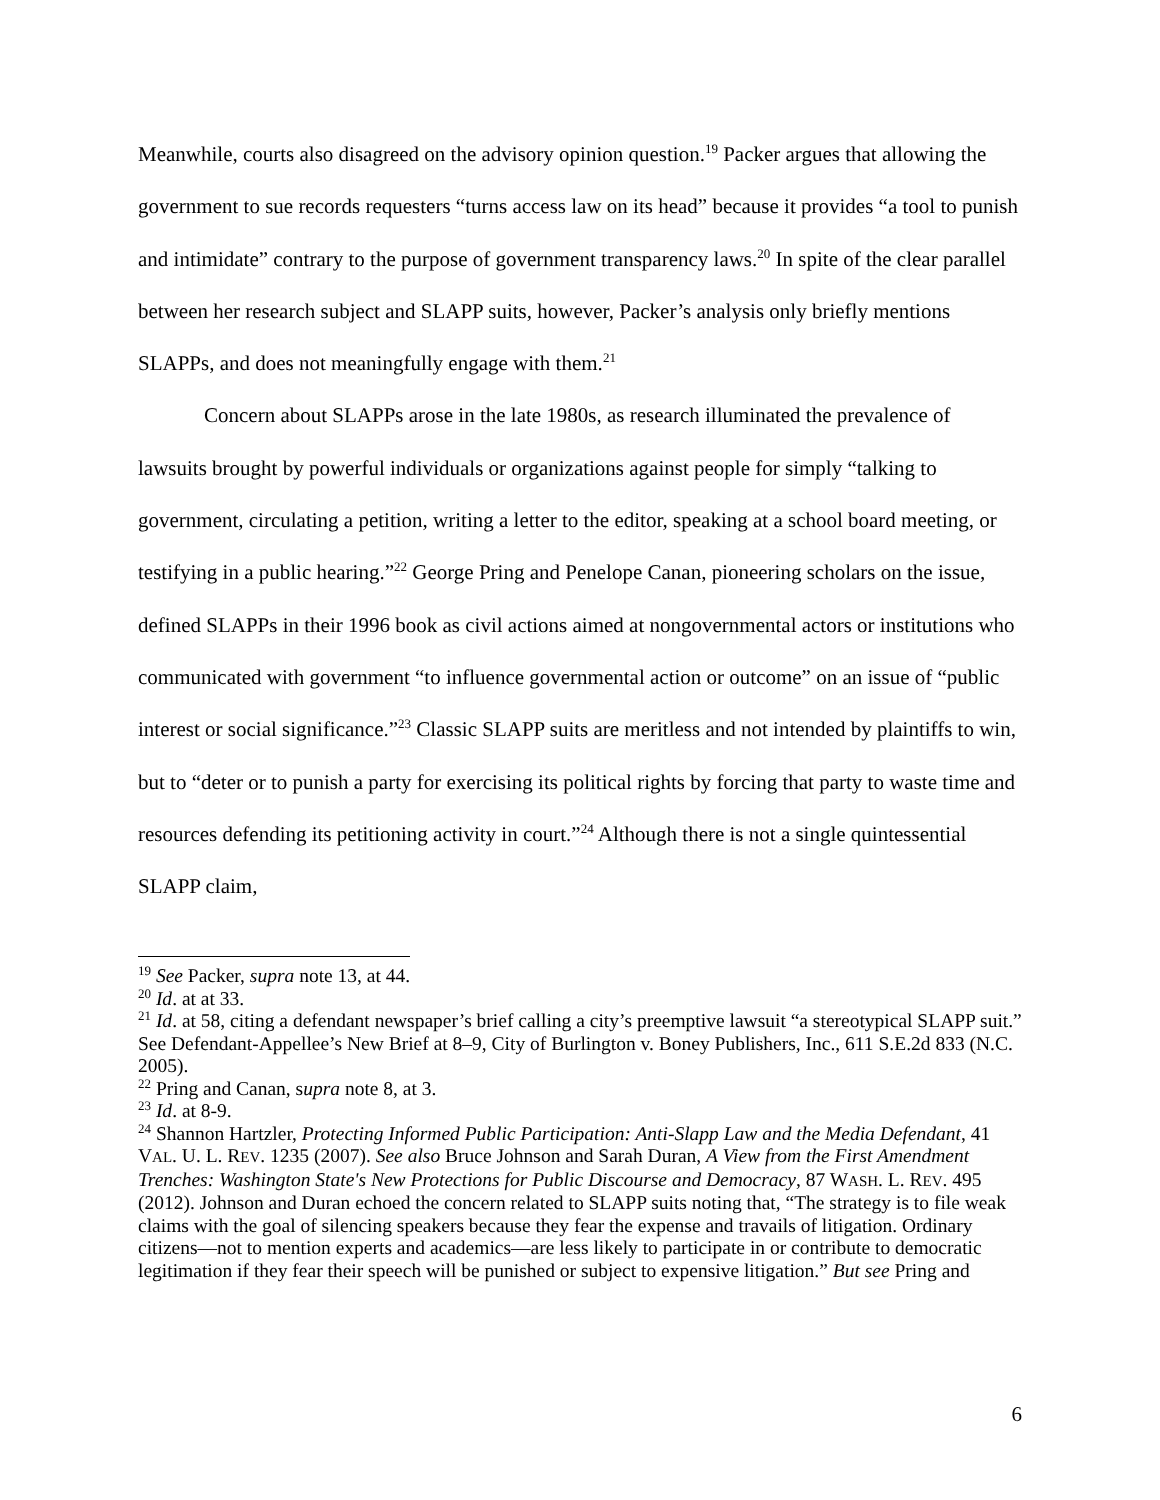Meanwhile, courts also disagreed on the advisory opinion question.<sup>19</sup> Packer argues that allowing the government to sue records requesters “turns access law on its head” because it provides “a tool to punish and intimidate” contrary to the purpose of government transparency laws.<sup>20</sup> In spite of the clear parallel between her research subject and SLAPP suits, however, Packer’s analysis only briefly mentions SLAPPs, and does not meaningfully engage with them.<sup>21</sup>
Concern about SLAPPs arose in the late 1980s, as research illuminated the prevalence of lawsuits brought by powerful individuals or organizations against people for simply “talking to government, circulating a petition, writing a letter to the editor, speaking at a school board meeting, or testifying in a public hearing.”<sup>22</sup> George Pring and Penelope Canan, pioneering scholars on the issue, defined SLAPPs in their 1996 book as civil actions aimed at nongovernmental actors or institutions who communicated with government “to influence governmental action or outcome” on an issue of “public interest or social significance.”<sup>23</sup> Classic SLAPP suits are meritless and not intended by plaintiffs to win, but to “deter or to punish a party for exercising its political rights by forcing that party to waste time and resources defending its petitioning activity in court.”<sup>24</sup> Although there is not a single quintessential SLAPP claim,
<sup>19</sup> See Packer, supra note 13, at 44.
<sup>20</sup> Id. at at 33.
<sup>21</sup> Id. at 58, citing a defendant newspaper’s brief calling a city’s preemptive lawsuit “a stereotypical SLAPP suit.” See Defendant-Appellee’s New Brief at 8–9, City of Burlington v. Boney Publishers, Inc., 611 S.E.2d 833 (N.C. 2005).
<sup>22</sup> Pring and Canan, supra note 8, at 3.
<sup>23</sup> Id. at 8-9.
<sup>24</sup> Shannon Hartzler, Protecting Informed Public Participation: Anti-Slapp Law and the Media Defendant, 41 VAL. U. L. REV. 1235 (2007). See also Bruce Johnson and Sarah Duran, A View from the First Amendment Trenches: Washington State's New Protections for Public Discourse and Democracy, 87 WASH. L. REV. 495 (2012). Johnson and Duran echoed the concern related to SLAPP suits noting that, “The strategy is to file weak claims with the goal of silencing speakers because they fear the expense and travails of litigation. Ordinary citizens—not to mention experts and academics—are less likely to participate in or contribute to democratic legitimation if they fear their speech will be punished or subject to expensive litigation.” But see Pring and
6